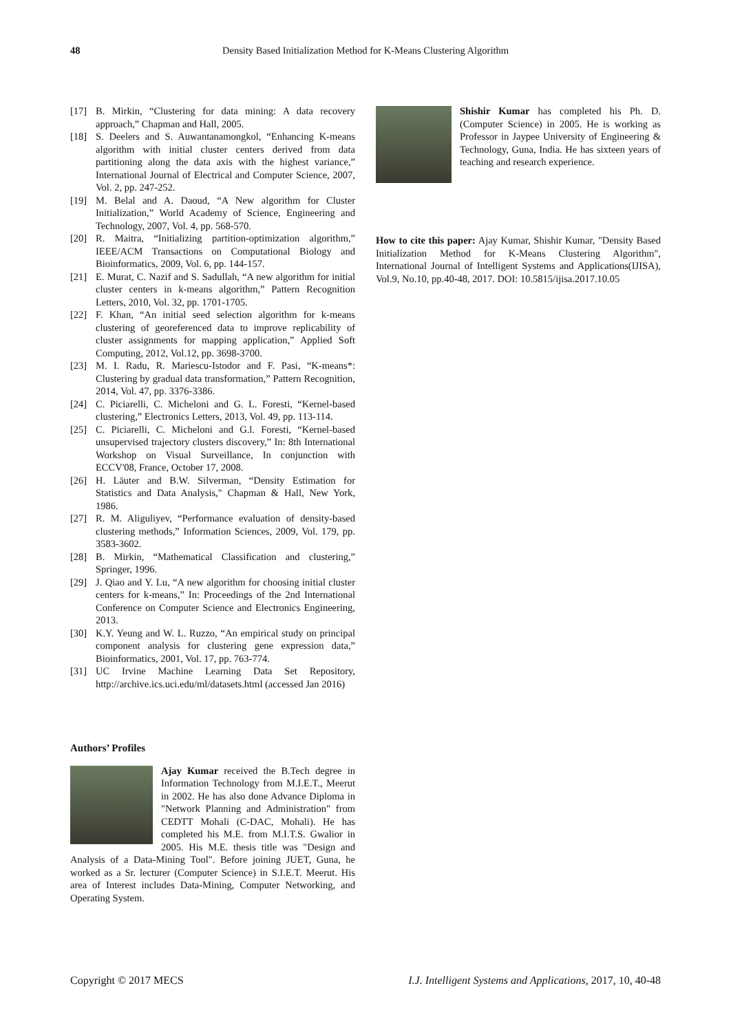48 Density Based Initialization Method for K-Means Clustering Algorithm
[17] B. Mirkin, “Clustering for data mining: A data recovery approach,” Chapman and Hall, 2005.
[18] S. Deelers and S. Auwantanamongkol, “Enhancing K-means algorithm with initial cluster centers derived from data partitioning along the data axis with the highest variance,” International Journal of Electrical and Computer Science, 2007, Vol. 2, pp. 247-252.
[19] M. Belal and A. Daoud, “A New algorithm for Cluster Initialization,” World Academy of Science, Engineering and Technology, 2007, Vol. 4, pp. 568-570.
[20] R. Maitra, “Initializing partition-optimization algorithm,” IEEE/ACM Transactions on Computational Biology and Bioinformatics, 2009, Vol. 6, pp. 144-157.
[21] E. Murat, C. Nazif and S. Sadullah, “A new algorithm for initial cluster centers in k-means algorithm,” Pattern Recognition Letters, 2010, Vol. 32, pp. 1701-1705.
[22] F. Khan, “An initial seed selection algorithm for k-means clustering of georeferenced data to improve replicability of cluster assignments for mapping application,” Applied Soft Computing, 2012, Vol.12, pp. 3698-3700.
[23] M. I. Radu, R. Mariescu-Istodor and F. Pasi, “K-means*: Clustering by gradual data transformation,” Pattern Recognition, 2014, Vol. 47, pp. 3376-3386.
[24] C. Piciarelli, C. Micheloni and G. L. Foresti, “Kernel-based clustering,” Electronics Letters, 2013, Vol. 49, pp. 113-114.
[25] C. Piciarelli, C. Micheloni and G.l. Foresti, “Kernel-based unsupervised trajectory clusters discovery,” In: 8th International Workshop on Visual Surveillance, In conjunction with ECCV'08, France, October 17, 2008.
[26] H. Läuter and B.W. Silverman, “Density Estimation for Statistics and Data Analysis," Chapman & Hall, New York, 1986.
[27] R. M. Aliguliyev, “Performance evaluation of density-based clustering methods,” Information Sciences, 2009, Vol. 179, pp. 3583-3602.
[28] B. Mirkin, “Mathematical Classification and clustering,” Springer, 1996.
[29] J. Qiao and Y. Lu, “A new algorithm for choosing initial cluster centers for k-means,” In: Proceedings of the 2nd International Conference on Computer Science and Electronics Engineering, 2013.
[30] K.Y. Yeung and W. L. Ruzzo, “An empirical study on principal component analysis for clustering gene expression data,” Bioinformatics, 2001, Vol. 17, pp. 763-774.
[31] UC Irvine Machine Learning Data Set Repository, http://archive.ics.uci.edu/ml/datasets.html (accessed Jan 2016)
Authors’ Profiles
Ajay Kumar received the B.Tech degree in Information Technology from M.I.E.T., Meerut in 2002. He has also done Advance Diploma in "Network Planning and Administration" from CEDTT Mohali (C-DAC, Mohali). He has completed his M.E. from M.I.T.S. Gwalior in 2005. His M.E. thesis title was "Design and Analysis of a Data-Mining Tool". Before joining JUET, Guna, he worked as a Sr. lecturer (Computer Science) in S.I.E.T. Meerut. His area of Interest includes Data-Mining, Computer Networking, and Operating System.
Shishir Kumar has completed his Ph. D. (Computer Science) in 2005. He is working as Professor in Jaypee University of Engineering & Technology, Guna, India. He has sixteen years of teaching and research experience.
How to cite this paper: Ajay Kumar, Shishir Kumar, "Density Based Initialization Method for K-Means Clustering Algorithm", International Journal of Intelligent Systems and Applications(IJISA), Vol.9, No.10, pp.40-48, 2017. DOI: 10.5815/ijisa.2017.10.05
Copyright © 2017 MECS I.J. Intelligent Systems and Applications, 2017, 10, 40-48